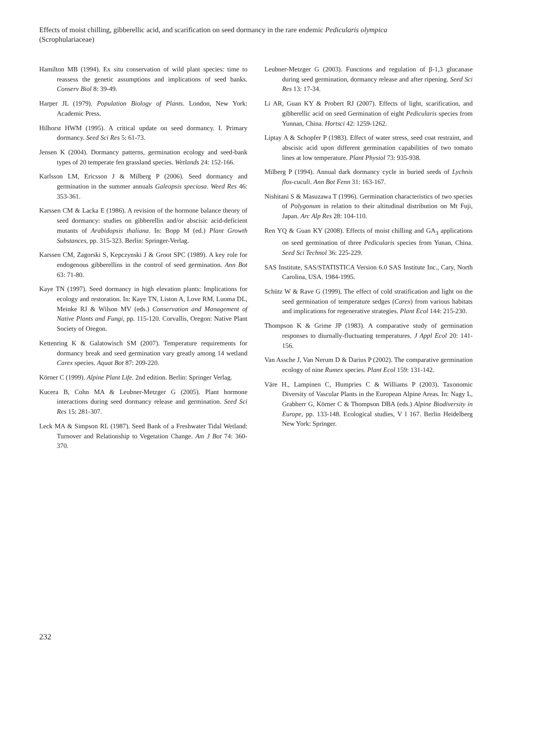Effects of moist chilling, gibberellic acid, and scarification on seed dormancy in the rare endemic Pedicularis olympica (Scrophulariaceae)
Hamilton MB (1994). Ex situ conservation of wild plant species: time to reassess the genetic assumptions and implications of seed banks. Conserv Biol 8: 39-49.
Harper JL (1979). Population Biology of Plants. London, New York: Academic Press.
Hilhorst HWM (1995). A critical update on seed dormancy. I. Primary dormancy. Seed Sci Res 5: 61-73.
Jensen K (2004). Dormancy patterns, germination ecology and seed-bank types of 20 temperate fen grassland species. Wetlands 24: 152-166.
Karlsson LM, Ericsson J & Milberg P (2006). Seed dormancy and germination in the summer annuals Galeopsis speciosa. Weed Res 46: 353-361.
Karssen CM & Lacka E (1986). A revision of the hormone balance theory of seed dormancy: studies on gibberellin and/or abscisic acid-deficient mutants of Arabidopsis thaliana. In: Bopp M (ed.) Plant Growth Substances, pp. 315-323. Berlin: Springer-Verlag.
Karssen CM, Zagorski S, Kepczynski J & Groot SPC (1989). A key role for endogenous gibberellins in the control of seed germination. Ann Bot 63: 71-80.
Kaye TN (1997). Seed dormancy in high elevation plants: Implications for ecology and restoration. In: Kaye TN, Liston A, Love RM, Luoma DL, Meinke RJ & Wilson MV (eds.) Conservation and Management of Native Plants and Fungi, pp. 115-120. Corvallis, Oregon: Native Plant Society of Oregon.
Kettenring K & Galatowisch SM (2007). Temperature requirements for dormancy break and seed germination vary greatly among 14 wetland Carex species. Aquat Bot 87: 209-220.
Körner C (1999). Alpine Plant Life. 2nd edition. Berlin: Springer Verlag.
Kucera B, Cohn MA & Leubner-Metzger G (2005). Plant hormone interactions during seed dormancy release and germination. Seed Sci Res 15: 281-307.
Leck MA & Simpson RL (1987). Seed Bank of a Freshwater Tidal Wetland: Turnover and Relationship to Vegetation Change. Am J Bot 74: 360-370.
Leubner-Metzger G (2003). Functions and regulation of β-1,3 glucanase during seed germination, dormancy release and after ripening. Seed Sci Res 13: 17-34.
Li AR, Guan KY & Probert RJ (2007). Effects of light, scarification, and gibberellic acid on seed Germination of eight Pedicularis species from Yunnan, China. Hortsci 42: 1259-1262.
Liptay A & Schopfer P (1983). Effect of water stress, seed coat restraint, and abscisic acid upon different germination capabilities of two tomato lines at low temperature. Plant Physiol 73: 935-938.
Milberg P (1994). Annual dark dormancy cycle in buried seeds of Lychnis flos-cuculi. Ann Bot Fenn 31: 163-167.
Nishitani S & Masuzawa T (1996). Germination characteristics of two species of Polygonum in relation to their altitudinal distribution on Mt Fuji, Japan. Arc Alp Res 28: 104-110.
Ren YQ & Guan KY (2008). Effects of moist chilling and GA<sub>3</sub> applications on seed germination of three Pedicularis species from Yunan, China. Seed Sci Technol 36: 225-229.
SAS Institute, SAS/STATISTICA Version 6.0 SAS Institute Inc., Cary, North Carolina, USA. 1984-1995.
Schütz W & Rave G (1999). The effect of cold stratification and light on the seed germination of temperature sedges (Carex) from various habitats and implications for regenerative strategies. Plant Ecol 144: 215-230.
Thompson K & Grime JP (1983). A comparative study of germination responses to diurnally-fluctuating temperatures. J Appl Ecol 20: 141-156.
Van Assche J, Van Nerum D & Darius P (2002). The comparative germination ecology of nine Rumex species. Plant Ecol 159: 131-142.
Väre H., Lampinen C, Humpries C & Williams P (2003). Taxonomic Diversity of Vascular Plants in the European Alpine Areas. In: Nagy L, Grabherr G, Körner C & Thompson DBA (eds.) Alpine Biodiversity in Europe, pp. 133-148. Ecological studies, V l 167. Berlin Heidelberg New York: Springer.
232